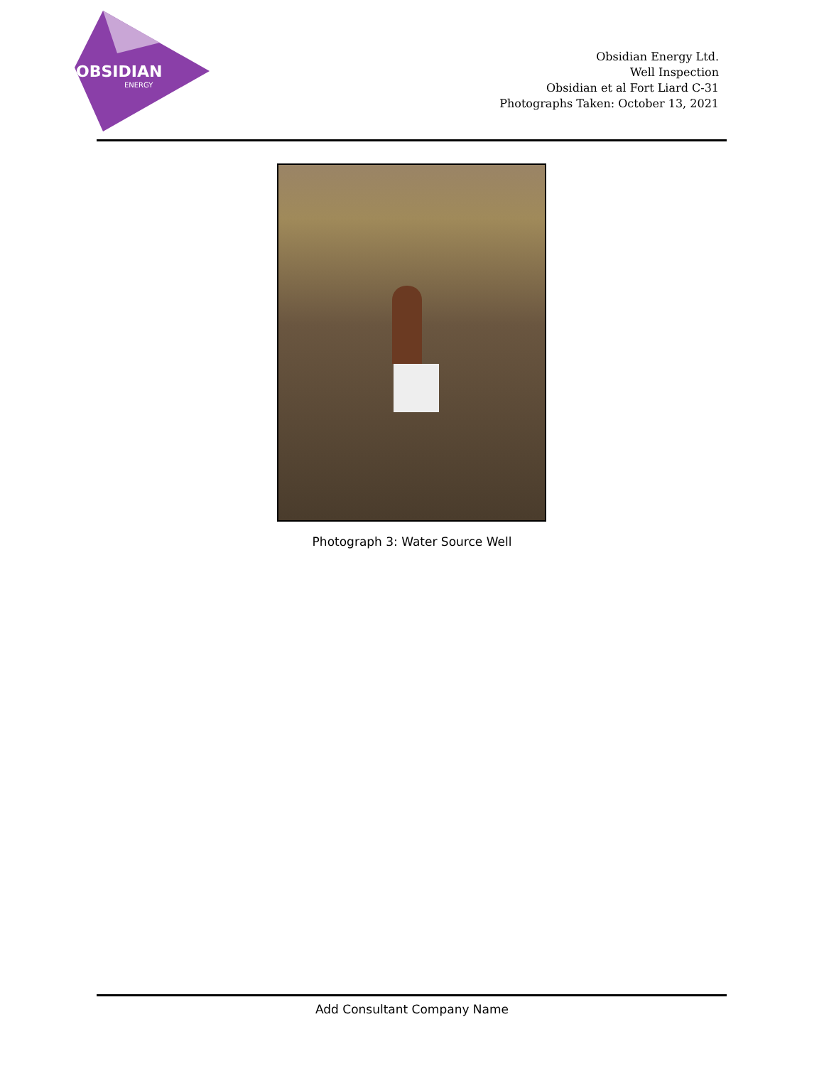OBSIDIAN
ENERGY
Obsidian Energy Ltd.
Well Inspection
Obsidian et al Fort Liard C-31
Photographs Taken: October 13, 2021
Photograph 3: Water Source Well
Add Consultant Company Name